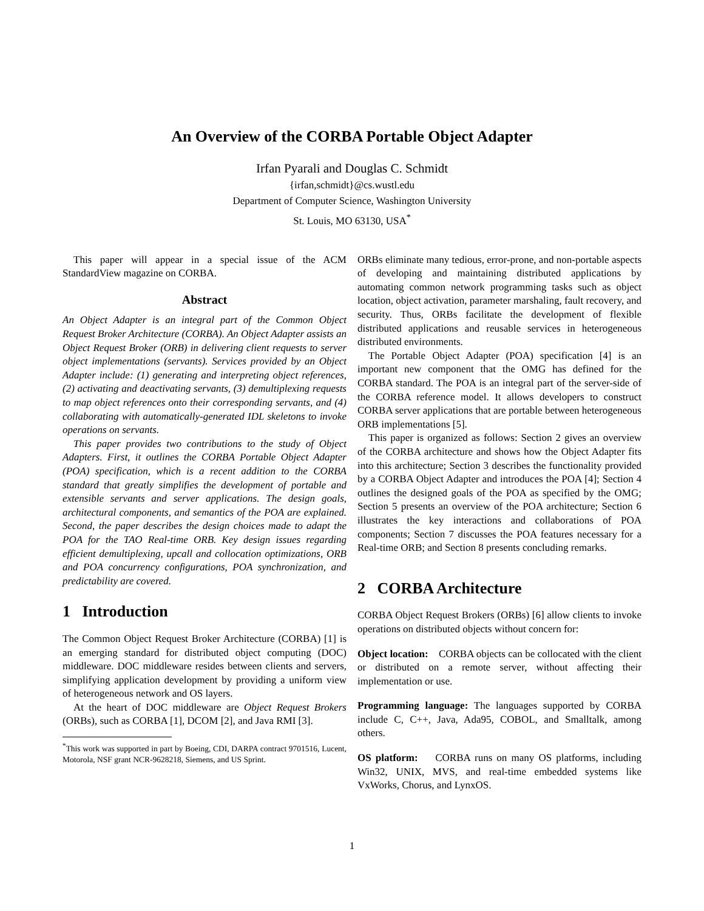An Overview of the CORBA Portable Object Adapter
Irfan Pyarali and Douglas C. Schmidt
{irfan,schmidt}@cs.wustl.edu
Department of Computer Science, Washington University
St. Louis, MO 63130, USA<sup>*</sup>
This paper will appear in a special issue of the ACM StandardView magazine on CORBA.
Abstract
An Object Adapter is an integral part of the Common Object Request Broker Architecture (CORBA). An Object Adapter assists an Object Request Broker (ORB) in delivering client requests to server object implementations (servants). Services provided by an Object Adapter include: (1) generating and interpreting object references, (2) activating and deactivating servants, (3) demultiplexing requests to map object references onto their corresponding servants, and (4) collaborating with automatically-generated IDL skeletons to invoke operations on servants.
This paper provides two contributions to the study of Object Adapters. First, it outlines the CORBA Portable Object Adapter (POA) specification, which is a recent addition to the CORBA standard that greatly simplifies the development of portable and extensible servants and server applications. The design goals, architectural components, and semantics of the POA are explained. Second, the paper describes the design choices made to adapt the POA for the TAO Real-time ORB. Key design issues regarding efficient demultiplexing, upcall and collocation optimizations, ORB and POA concurrency configurations, POA synchronization, and predictability are covered.
1 Introduction
The Common Object Request Broker Architecture (CORBA) [1] is an emerging standard for distributed object computing (DOC) middleware. DOC middleware resides between clients and servers, simplifying application development by providing a uniform view of heterogeneous network and OS layers.
At the heart of DOC middleware are Object Request Brokers (ORBs), such as CORBA [1], DCOM [2], and Java RMI [3].
<sup>*</sup> This work was supported in part by Boeing, CDI, DARPA contract 9701516, Lucent, Motorola, NSF grant NCR-9628218, Siemens, and US Sprint.
ORBs eliminate many tedious, error-prone, and non-portable aspects of developing and maintaining distributed applications by automating common network programming tasks such as object location, object activation, parameter marshaling, fault recovery, and security. Thus, ORBs facilitate the development of flexible distributed applications and reusable services in heterogeneous distributed environments.
The Portable Object Adapter (POA) specification [4] is an important new component that the OMG has defined for the CORBA standard. The POA is an integral part of the server-side of the CORBA reference model. It allows developers to construct CORBA server applications that are portable between heterogeneous ORB implementations [5].
This paper is organized as follows: Section 2 gives an overview of the CORBA architecture and shows how the Object Adapter fits into this architecture; Section 3 describes the functionality provided by a CORBA Object Adapter and introduces the POA [4]; Section 4 outlines the designed goals of the POA as specified by the OMG; Section 5 presents an overview of the POA architecture; Section 6 illustrates the key interactions and collaborations of POA components; Section 7 discusses the POA features necessary for a Real-time ORB; and Section 8 presents concluding remarks.
2 CORBA Architecture
CORBA Object Request Brokers (ORBs) [6] allow clients to invoke operations on distributed objects without concern for:
Object location: CORBA objects can be collocated with the client or distributed on a remote server, without affecting their implementation or use.
Programming language: The languages supported by CORBA include C, C++, Java, Ada95, COBOL, and Smalltalk, among others.
OS platform: CORBA runs on many OS platforms, including Win32, UNIX, MVS, and real-time embedded systems like VxWorks, Chorus, and LynxOS.
1